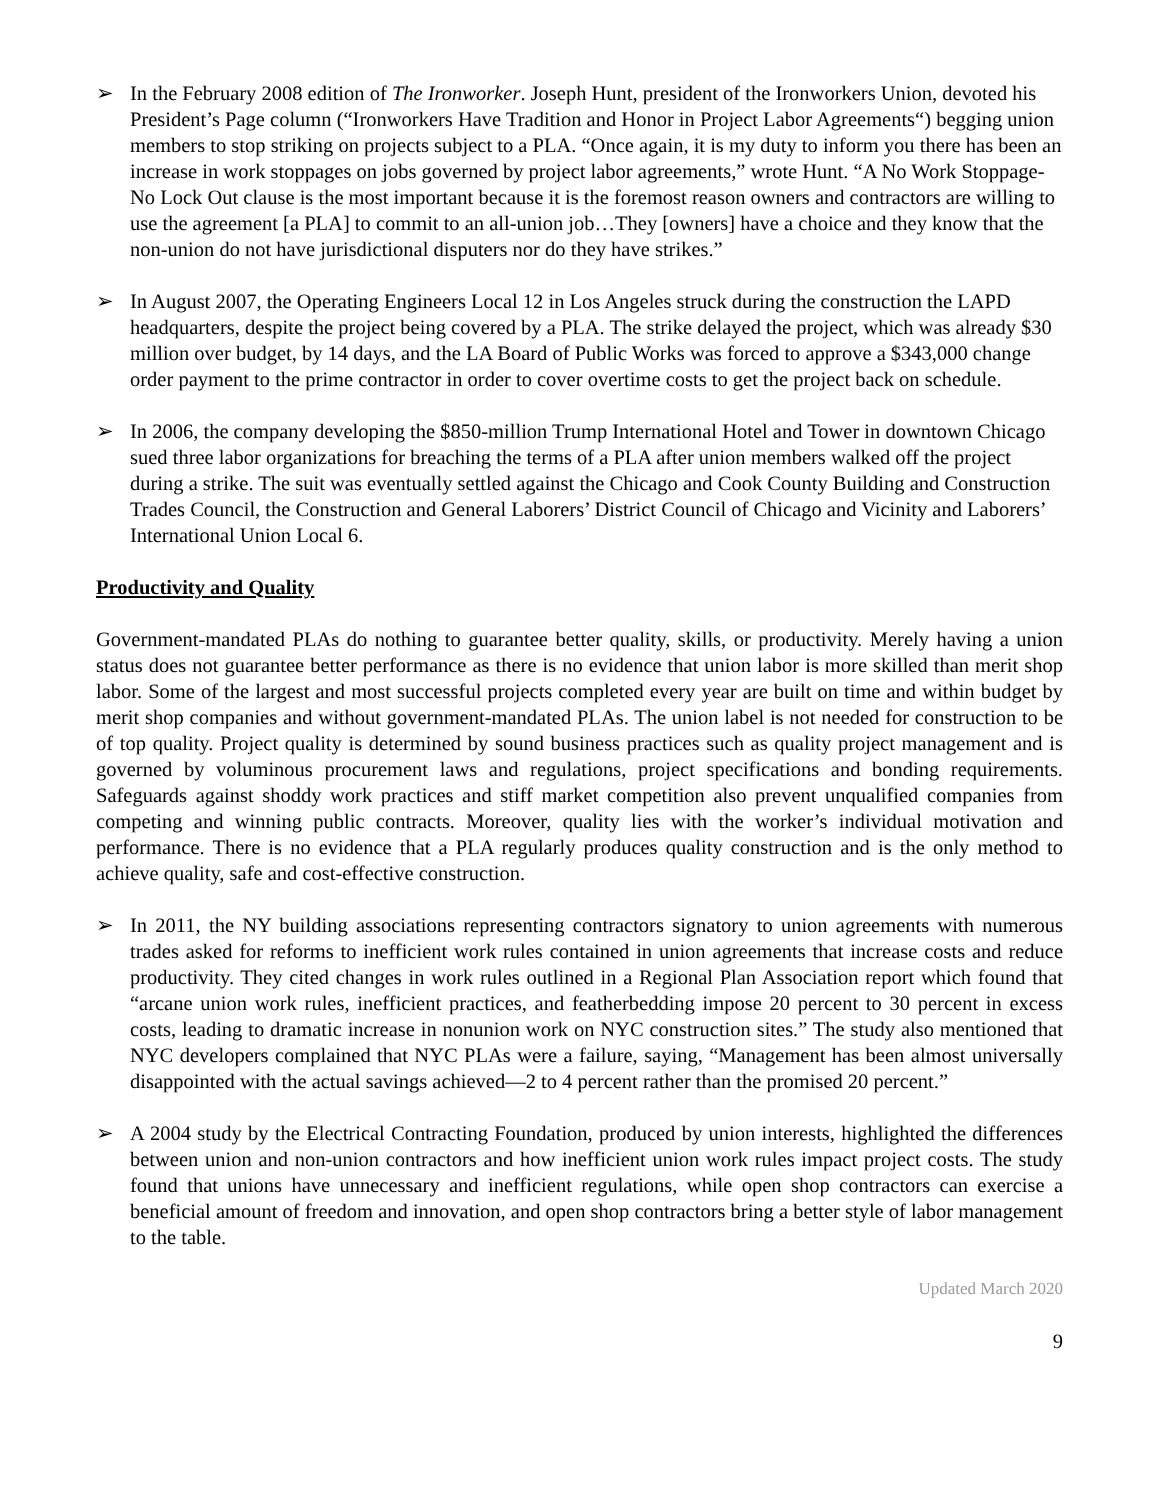➢ In the February 2008 edition of The Ironworker. Joseph Hunt, president of the Ironworkers Union, devoted his President’s Page column (“Ironworkers Have Tradition and Honor in Project Labor Agreements“) begging union members to stop striking on projects subject to a PLA. “Once again, it is my duty to inform you there has been an increase in work stoppages on jobs governed by project labor agreements,” wrote Hunt. “A No Work Stoppage-No Lock Out clause is the most important because it is the foremost reason owners and contractors are willing to use the agreement [a PLA] to commit to an all-union job…They [owners] have a choice and they know that the non-union do not have jurisdictional disputers nor do they have strikes.”
➢ In August 2007, the Operating Engineers Local 12 in Los Angeles struck during the construction the LAPD headquarters, despite the project being covered by a PLA. The strike delayed the project, which was already $30 million over budget, by 14 days, and the LA Board of Public Works was forced to approve a $343,000 change order payment to the prime contractor in order to cover overtime costs to get the project back on schedule.
➢ In 2006, the company developing the $850-million Trump International Hotel and Tower in downtown Chicago sued three labor organizations for breaching the terms of a PLA after union members walked off the project during a strike. The suit was eventually settled against the Chicago and Cook County Building and Construction Trades Council, the Construction and General Laborers’ District Council of Chicago and Vicinity and Laborers’ International Union Local 6.
Productivity and Quality
Government-mandated PLAs do nothing to guarantee better quality, skills, or productivity. Merely having a union status does not guarantee better performance as there is no evidence that union labor is more skilled than merit shop labor. Some of the largest and most successful projects completed every year are built on time and within budget by merit shop companies and without government-mandated PLAs. The union label is not needed for construction to be of top quality. Project quality is determined by sound business practices such as quality project management and is governed by voluminous procurement laws and regulations, project specifications and bonding requirements. Safeguards against shoddy work practices and stiff market competition also prevent unqualified companies from competing and winning public contracts. Moreover, quality lies with the worker’s individual motivation and performance. There is no evidence that a PLA regularly produces quality construction and is the only method to achieve quality, safe and cost-effective construction.
➢ In 2011, the NY building associations representing contractors signatory to union agreements with numerous trades asked for reforms to inefficient work rules contained in union agreements that increase costs and reduce productivity. They cited changes in work rules outlined in a Regional Plan Association report which found that “arcane union work rules, inefficient practices, and featherbedding impose 20 percent to 30 percent in excess costs, leading to dramatic increase in nonunion work on NYC construction sites.” The study also mentioned that NYC developers complained that NYC PLAs were a failure, saying, “Management has been almost universally disappointed with the actual savings achieved—2 to 4 percent rather than the promised 20 percent.”
➢ A 2004 study by the Electrical Contracting Foundation, produced by union interests, highlighted the differences between union and non-union contractors and how inefficient union work rules impact project costs. The study found that unions have unnecessary and inefficient regulations, while open shop contractors can exercise a beneficial amount of freedom and innovation, and open shop contractors bring a better style of labor management to the table.
Updated March 2020
9